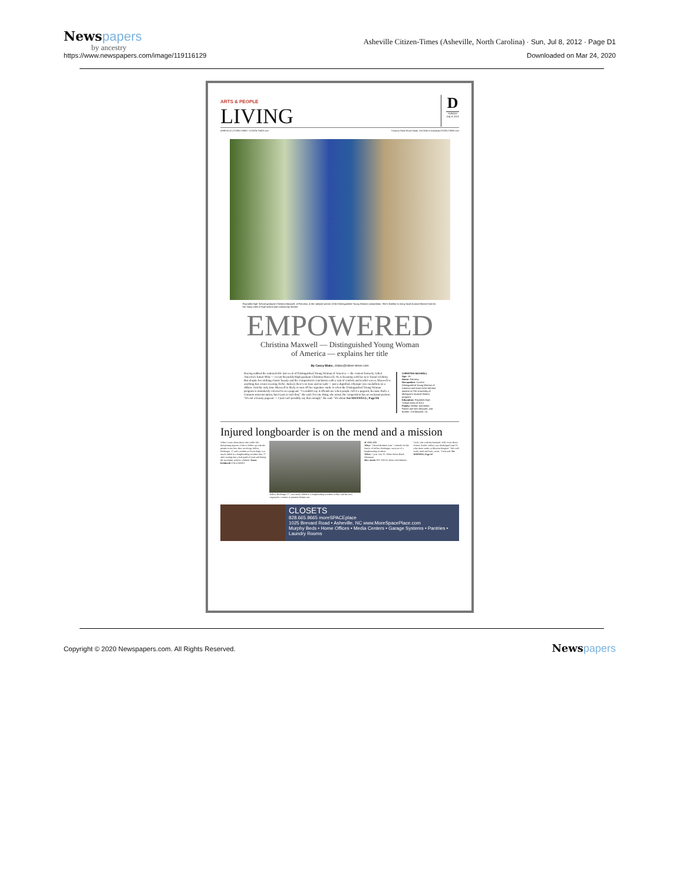Newspapers
by ancestry
https://www.newspapers.com/image/119116129
Asheville Citizen-Times (Asheville, North Carolina) · Sun, Jul 8, 2012 · Page D1
Downloaded on Mar 24, 2020
ARTS & PEOPLE
LIVING
D
SUNDAY
July 8, 2012
ASHEVILLE CITIZEN-TIMES • CITIZEN-TIMES.com Features Editor Bruce Steele, 232-5848 or bsteele@CITIZEN-TIMES.com
Reynolds High School graduate Christina Maxwell, of Fairview, is the national winner of the Distinguished Young Woman competition. She's familiar to many local musical theater fans for her many roles in high school and community theater.
EMPOWERED
Christina Maxwell — Distinguished Young Woman
of America — explains her title
By Casey Blake, cblake@citizen-times.com
Having nabbed the national title last week of Distinguished Young Woman of America — the contest formerly called America's Junior Miss — recent Reynolds High graduate Christina Maxwell, 18, is beaming with her new-found celebrity. But despite her striking classic beauty and the competition's conclusion with a rain of confetti and tearful waves, Maxwell is anything but a tiara-wearing cliché. Indeed, there's no tiara and no sash — just a dignified, Olympic-size medallion on a ribbon. And the only time Maxwell is likely to turn off her signature smile is when the Distinguished Young Woman program is mistakenly referred to as a pageant. "I wouldn't say it offends me when people call it a pageant, because that's a common misconception, but it just so isn't that," she said. For one thing, she noted, the competition has no swimsuit portion. "It's not a beauty pageant — I just can't possibly say that enough," she said. "It's about See MAXWELL, Page D6
CHRISTINA MAXWELL
Age: 18.
Home: Fairview.
Occupation: Current Distinguished Young Woman of America and soon-to-be full time student at The University of Michigan's musical theater program.
Education: Reynolds High School class of 2012.
Family: Mother and father, Renee and Ken Maxwell, and brother, Cal Maxwell, 15.
Injured longboarder is on the mend and a mission
When I write about those who suffer life-threatening injuries, I like to follow up with the people to see how they are doing. Jeffrey Reckinger, 17 and a student at Owen High, was nearly killed in a longboarding accident May 17 after soaring into a bad patch of road and hitting the pavement without a helmet. Susan Reinhardt COLUMNIST
Jeffrey Reckinger, 17, was nearly killed in a longboarding accident in May and has now organized a concert to promote helmet use.
IF YOU GO
What: "Thrash Brothers Jam," a benefit for the family of Jeffrey Reckinger, survivor of a longboarding accident.
When: 7 p.m. July 25, White Horse Black Mountain
How much: $15; $10 for those with helmets.
Trish, who with her husband, Will, owns Byers Pottery Studio. Jeffrey was discharged June 12, after three weeks at Mission Hospital. "He's still really tired and fairly weak," Trish said. See MISSION, Page D7
CLOSETS
828.665.9665 moreSPACEplace
1025 Brevard Road • Asheville, NC www.MoreSpacePlace.com
Murphy Beds • Home Offices • Media Centers • Garage Systems • Pantries • Laundry Rooms
Copyright © 2020 Newspapers.com. All Rights Reserved.
Newspapers